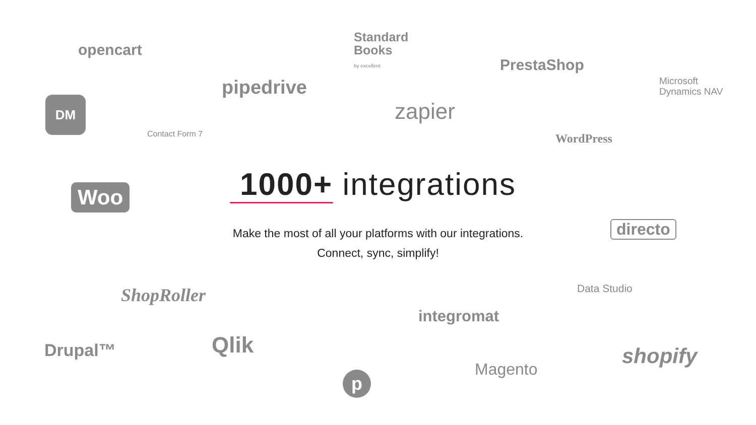opencart
Standard
Books
by excellent
PrestaShop
Microsoft
Dynamics NAV
DM
pipedrive
zapier
Contact Form 7 WordPress
Woo
directo
ShopRoller Data Studio
integromat
Drupal™ Qlik shopify
Magento
p
1000+ integrations
Make the most of all your platforms with our integrations.
Connect, sync, simplify!